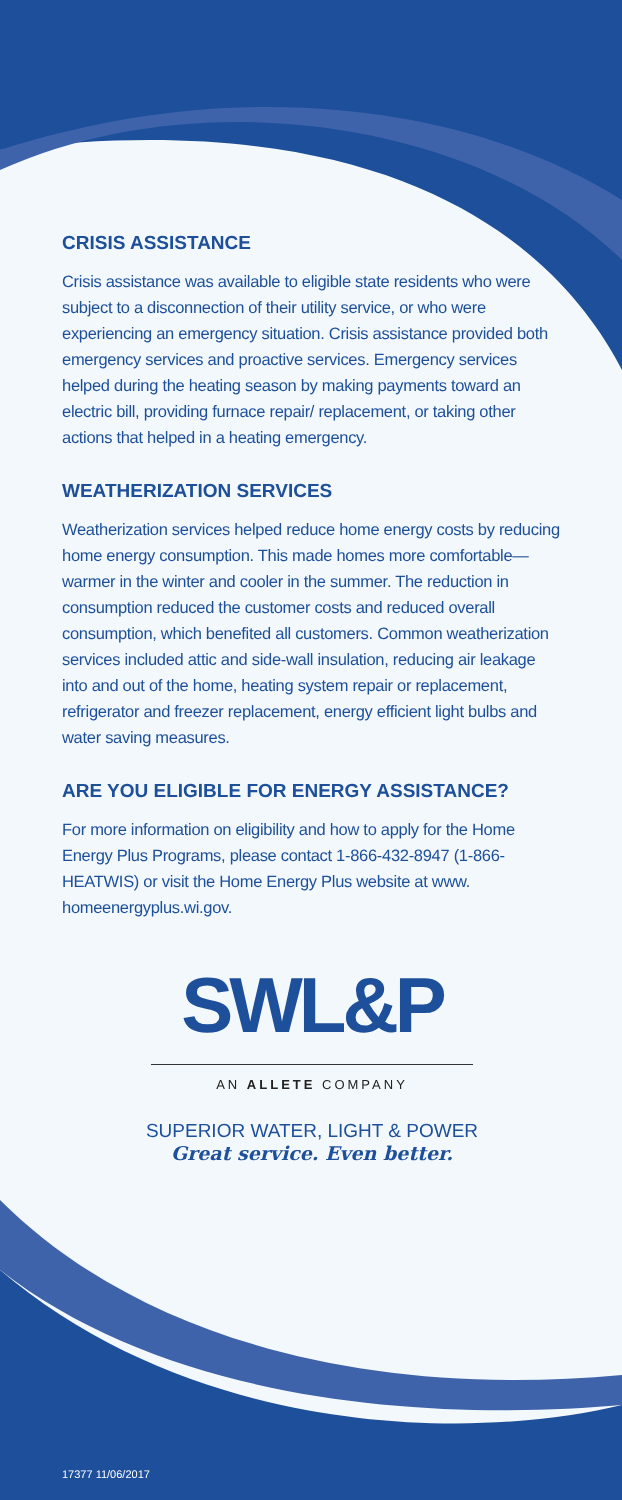CRISIS ASSISTANCE
Crisis assistance was available to eligible state residents who were subject to a disconnection of their utility service, or who were experiencing an emergency situation. Crisis assistance provided both emergency services and proactive services. Emergency services helped during the heating season by making payments toward an electric bill, providing furnace repair/ replacement, or taking other actions that helped in a heating emergency.
WEATHERIZATION SERVICES
Weatherization services helped reduce home energy costs by reducing home energy consumption. This made homes more comfortable—warmer in the winter and cooler in the summer. The reduction in consumption reduced the customer costs and reduced overall consumption, which benefited all customers. Common weatherization services included attic and side-wall insulation, reducing air leakage into and out of the home, heating system repair or replacement, refrigerator and freezer replacement, energy efficient light bulbs and water saving measures.
ARE YOU ELIGIBLE FOR ENERGY ASSISTANCE?
For more information on eligibility and how to apply for the Home Energy Plus Programs, please contact 1-866-432-8947 (1-866-HEATWIS) or visit the Home Energy Plus website at www. homeenergyplus.wi.gov.
SWL&P
AN ALLETE COMPANY
SUPERIOR WATER, LIGHT & POWER
Great service. Even better.
17377 11/06/2017